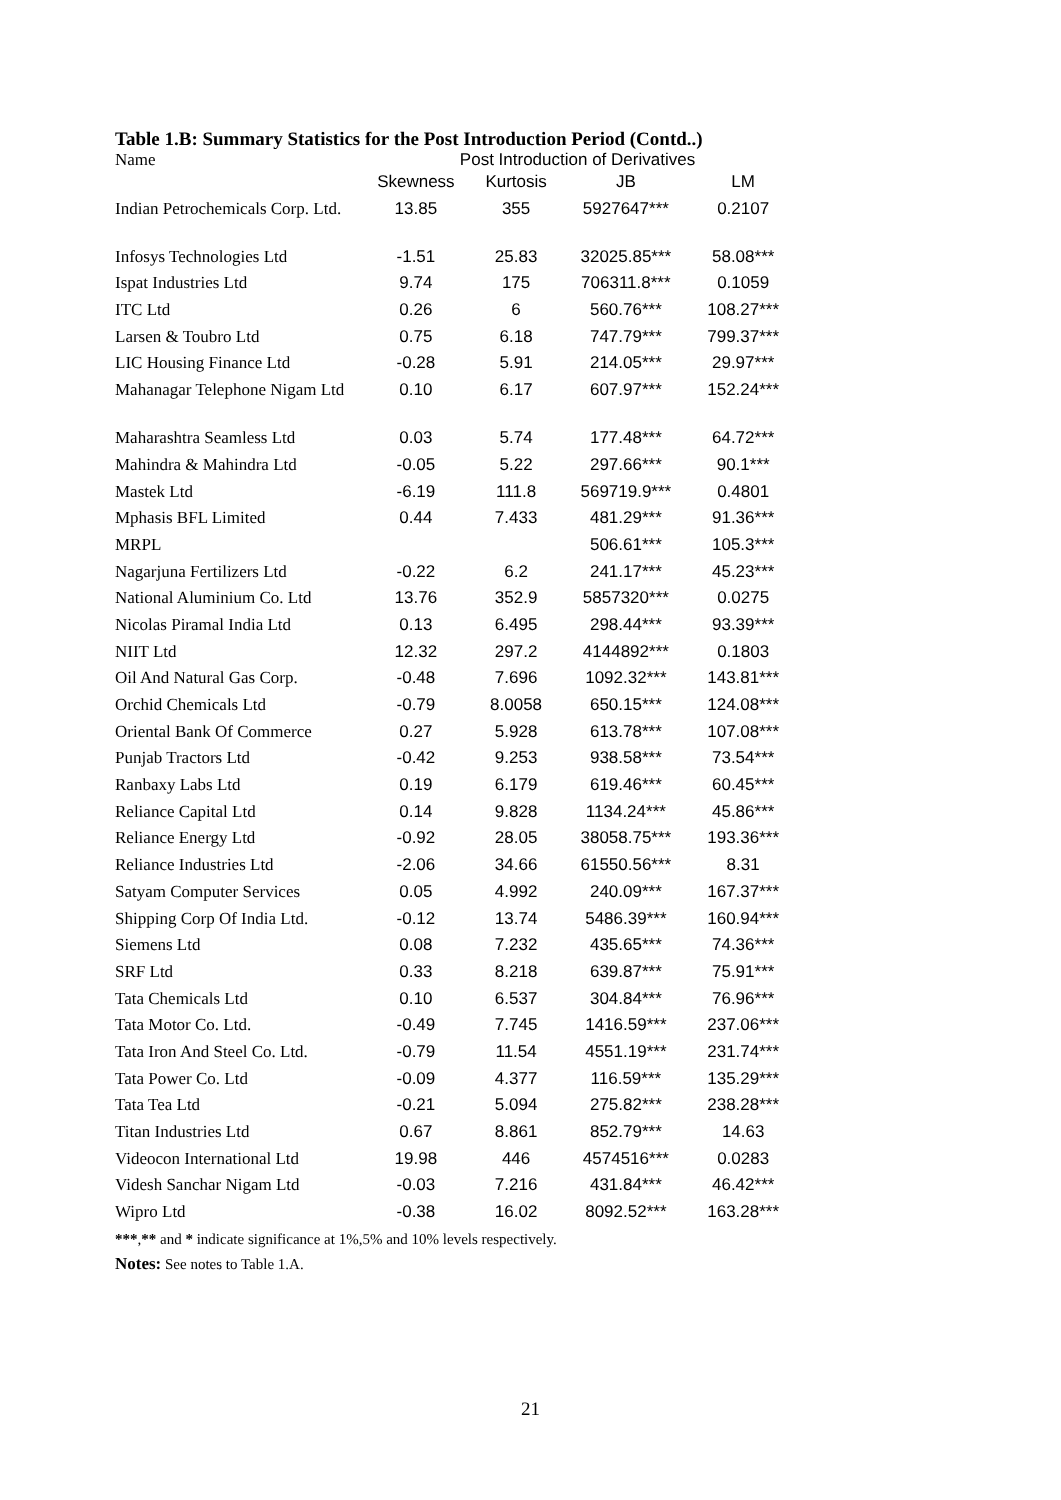Table 1.B: Summary Statistics for the Post Introduction Period (Contd..)
| Name | Post Introduction of Derivatives | | | |
| | Skewness | Kurtosis | JB | LM |
| Indian Petrochemicals Corp. Ltd. | 13.85 | 355 | 5927647*** | 0.2107 |
| Infosys Technologies Ltd | -1.51 | 25.83 | 32025.85*** | 58.08*** |
| Ispat Industries Ltd | 9.74 | 175 | 706311.8*** | 0.1059 |
| ITC Ltd | 0.26 | 6 | 560.76*** | 108.27*** |
| Larsen & Toubro Ltd | 0.75 | 6.18 | 747.79*** | 799.37*** |
| LIC Housing Finance Ltd | -0.28 | 5.91 | 214.05*** | 29.97*** |
| Mahanagar Telephone Nigam Ltd | 0.10 | 6.17 | 607.97*** | 152.24*** |
| Maharashtra Seamless Ltd | 0.03 | 5.74 | 177.48*** | 64.72*** |
| Mahindra & Mahindra Ltd | -0.05 | 5.22 | 297.66*** | 90.1*** |
| Mastek Ltd | -6.19 | 111.8 | 569719.9*** | 0.4801 |
| Mphasis BFL Limited | 0.44 | 7.433 | 481.29*** | 91.36*** |
| MRPL | | | 506.61*** | 105.3*** |
| Nagarjuna Fertilizers Ltd | -0.22 | 6.2 | 241.17*** | 45.23*** |
| National Aluminium Co. Ltd | 13.76 | 352.9 | 5857320*** | 0.0275 |
| Nicolas Piramal India Ltd | 0.13 | 6.495 | 298.44*** | 93.39*** |
| NIIT Ltd | 12.32 | 297.2 | 4144892*** | 0.1803 |
| Oil And Natural Gas Corp. | -0.48 | 7.696 | 1092.32*** | 143.81*** |
| Orchid Chemicals Ltd | -0.79 | 8.0058 | 650.15*** | 124.08*** |
| Oriental Bank Of Commerce | 0.27 | 5.928 | 613.78*** | 107.08*** |
| Punjab Tractors Ltd | -0.42 | 9.253 | 938.58*** | 73.54*** |
| Ranbaxy Labs Ltd | 0.19 | 6.179 | 619.46*** | 60.45*** |
| Reliance Capital Ltd | 0.14 | 9.828 | 1134.24*** | 45.86*** |
| Reliance Energy Ltd | -0.92 | 28.05 | 38058.75*** | 193.36*** |
| Reliance Industries Ltd | -2.06 | 34.66 | 61550.56*** | 8.31 |
| Satyam Computer Services | 0.05 | 4.992 | 240.09*** | 167.37*** |
| Shipping Corp Of India Ltd. | -0.12 | 13.74 | 5486.39*** | 160.94*** |
| Siemens Ltd | 0.08 | 7.232 | 435.65*** | 74.36*** |
| SRF Ltd | 0.33 | 8.218 | 639.87*** | 75.91*** |
| Tata Chemicals Ltd | 0.10 | 6.537 | 304.84*** | 76.96*** |
| Tata Motor Co. Ltd. | -0.49 | 7.745 | 1416.59*** | 237.06*** |
| Tata Iron And Steel Co. Ltd. | -0.79 | 11.54 | 4551.19*** | 231.74*** |
| Tata Power Co. Ltd | -0.09 | 4.377 | 116.59*** | 135.29*** |
| Tata Tea Ltd | -0.21 | 5.094 | 275.82*** | 238.28*** |
| Titan Industries Ltd | 0.67 | 8.861 | 852.79*** | 14.63 |
| Videocon International Ltd | 19.98 | 446 | 4574516*** | 0.0283 |
| Videsh Sanchar Nigam Ltd | -0.03 | 7.216 | 431.84*** | 46.42*** |
| Wipro Ltd | -0.38 | 16.02 | 8092.52*** | 163.28*** |
***,** and * indicate significance at 1%,5% and 10% levels respectively.
Notes: See notes to Table 1.A.
21